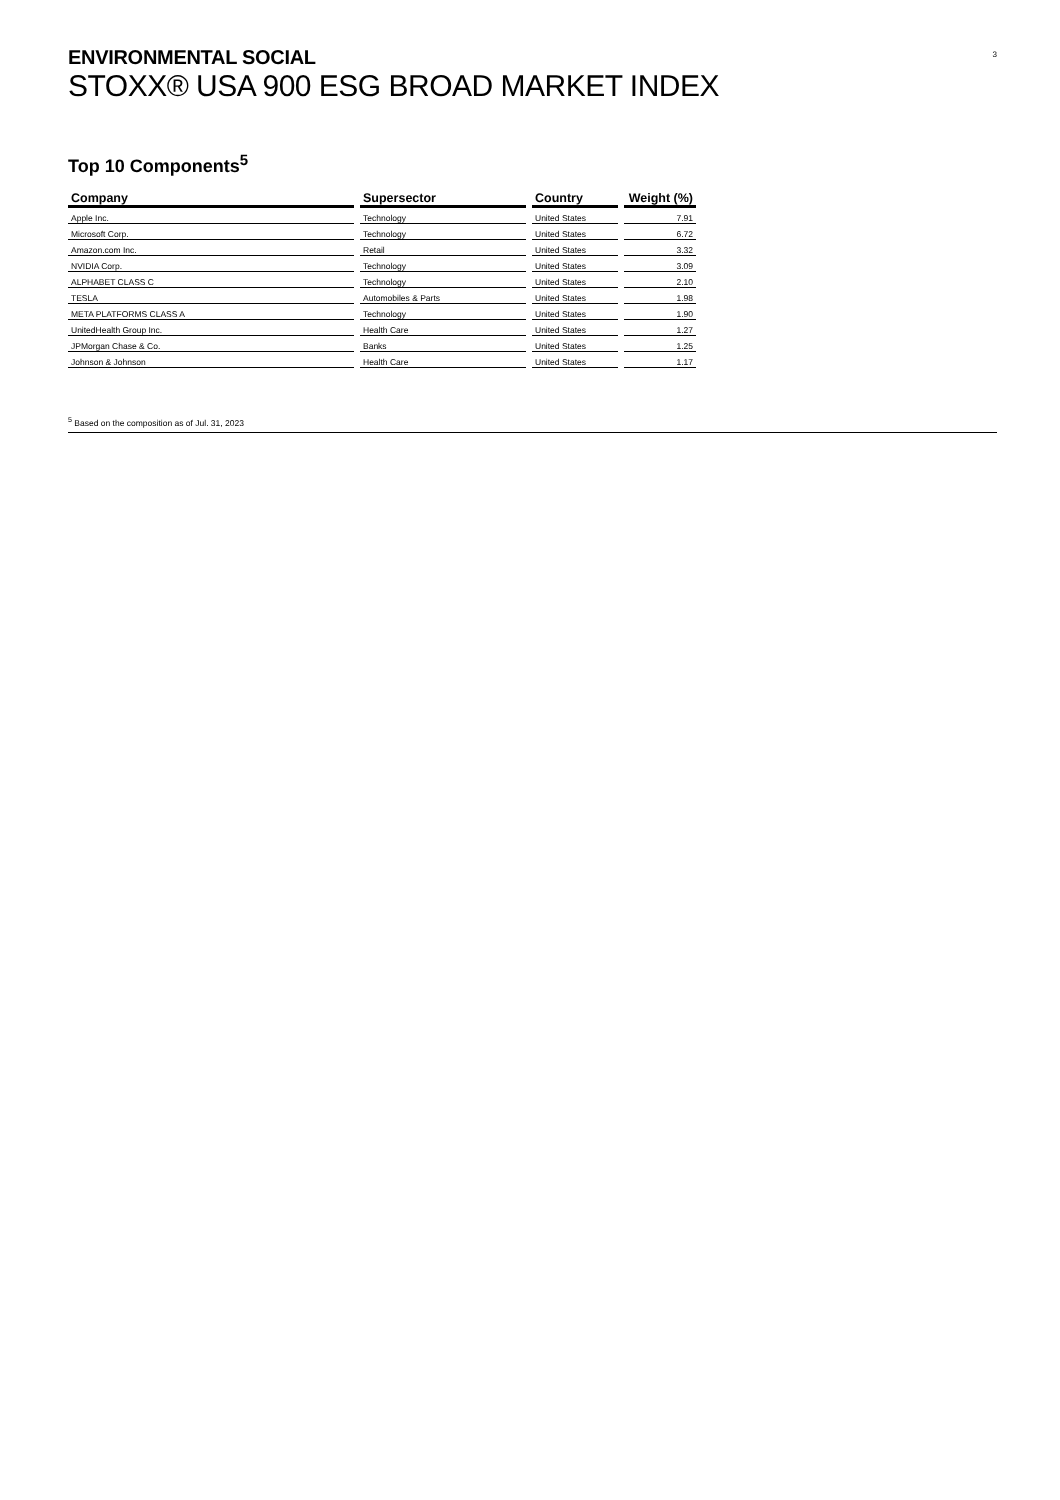3
ENVIRONMENTAL SOCIAL
STOXX® USA 900 ESG BROAD MARKET INDEX
Top 10 Components<sup>5</sup>
| Company | Supersector | Country | Weight (%) |
| --- | --- | --- | --- |
| Apple Inc. | Technology | United States | 7.91 |
| Microsoft Corp. | Technology | United States | 6.72 |
| Amazon.com Inc. | Retail | United States | 3.32 |
| NVIDIA Corp. | Technology | United States | 3.09 |
| ALPHABET CLASS C | Technology | United States | 2.10 |
| TESLA | Automobiles & Parts | United States | 1.98 |
| META PLATFORMS CLASS A | Technology | United States | 1.90 |
| UnitedHealth Group Inc. | Health Care | United States | 1.27 |
| JPMorgan Chase & Co. | Banks | United States | 1.25 |
| Johnson & Johnson | Health Care | United States | 1.17 |
<sup>5</sup> Based on the composition as of Jul. 31, 2023